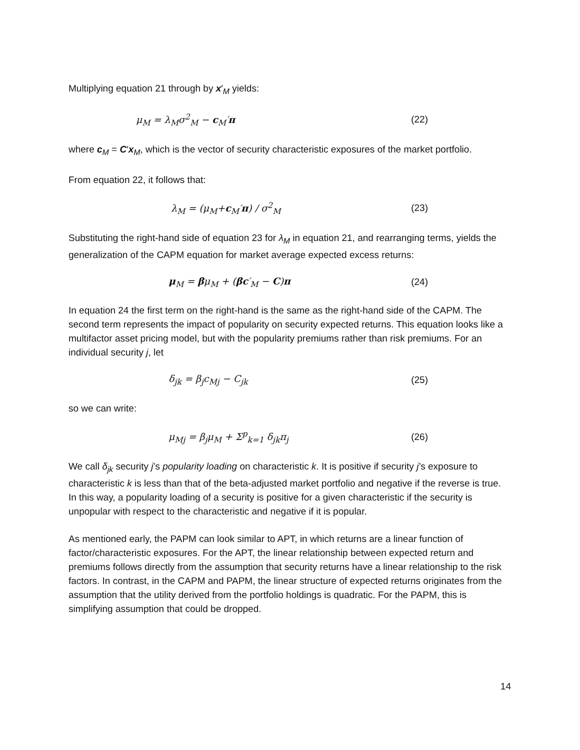Multiplying equation 21 through by x′<sub>M</sub> yields:
μ<sub>M</sub> = λ<sub>M</sub>σ<sup>2</sup><sub>M</sub> − c<sub>M</sub>′π (22)
where c<sub>M</sub> = C′x<sub>M</sub>, which is the vector of security characteristic exposures of the market portfolio.
From equation 22, it follows that:
λ<sub>M</sub> = (μ<sub>M</sub>+c<sub>M</sub>′π) / σ<sup>2</sup><sub>M</sub> (23)
Substituting the right-hand side of equation 23 for λ<sub>M</sub> in equation 21, and rearranging terms, yields the generalization of the CAPM equation for market average expected excess returns:
μ<sub>M</sub> = βμ<sub>M</sub> + (βc′<sub>M</sub> − C)π (24)
In equation 24 the first term on the right-hand is the same as the right-hand side of the CAPM. The second term represents the impact of popularity on security expected returns. This equation looks like a multifactor asset pricing model, but with the popularity premiums rather than risk premiums. For an individual security j, let
δ<sub>jk</sub> = β<sub>j</sub>c<sub>Mj</sub> − C<sub>jk</sub> (25)
so we can write:
μ<sub>Mj</sub> = β<sub>j</sub>μ<sub>M</sub> + Σ<sup>p</sup><sub>k=1</sub> δ<sub>jk</sub>π<sub>j</sub> (26)
We call δ<sub>jk</sub> security j’s popularity loading on characteristic k. It is positive if security j’s exposure to characteristic k is less than that of the beta-adjusted market portfolio and negative if the reverse is true. In this way, a popularity loading of a security is positive for a given characteristic if the security is unpopular with respect to the characteristic and negative if it is popular.
As mentioned early, the PAPM can look similar to APT, in which returns are a linear function of factor/characteristic exposures. For the APT, the linear relationship between expected return and premiums follows directly from the assumption that security returns have a linear relationship to the risk factors. In contrast, in the CAPM and PAPM, the linear structure of expected returns originates from the assumption that the utility derived from the portfolio holdings is quadratic. For the PAPM, this is simplifying assumption that could be dropped.
14